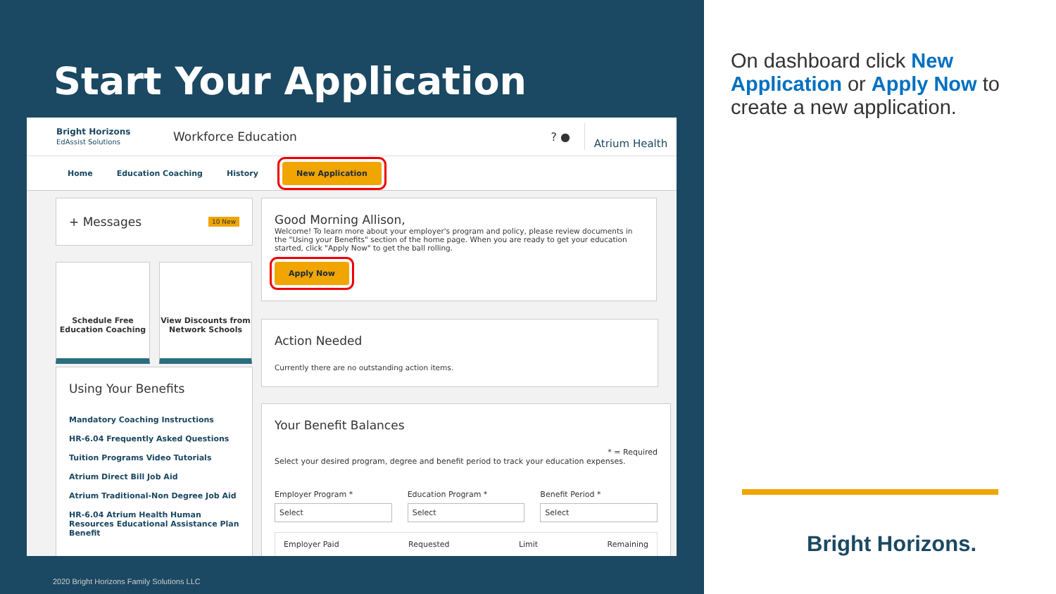Start Your Application
Bright Horizons
EdAssist Solutions
Workforce Education ? ●
Atrium Health
Home Education Coaching History New Application
+ Messages 10 New
Schedule Free Education Coaching
View Discounts from Network Schools
Using Your Benefits
Mandatory Coaching Instructions
HR-6.04 Frequently Asked Questions
Tuition Programs Video Tutorials
Atrium Direct Bill Job Aid
Atrium Traditional-Non Degree Job Aid
HR-6.04 Atrium Health Human Resources Educational Assistance Plan Benefit
Good Morning Allison,
Welcome! To learn more about your employer's program and policy, please review documents in the "Using your Benefits" section of the home page. When you are ready to get your education started, click "Apply Now" to get the ball rolling.
Apply Now
Action Needed
Currently there are no outstanding action items.
Your Benefit Balances
* = Required
Select your desired program, degree and benefit period to track your education expenses.
Employer Program *
Select
Education Program *
Select
Benefit Period *
Select
Employer Paid Requested Limit Remaining
2020 Bright Horizons Family Solutions LLC
On dashboard click New Application or Apply Now to create a new application.
Bright Horizons.